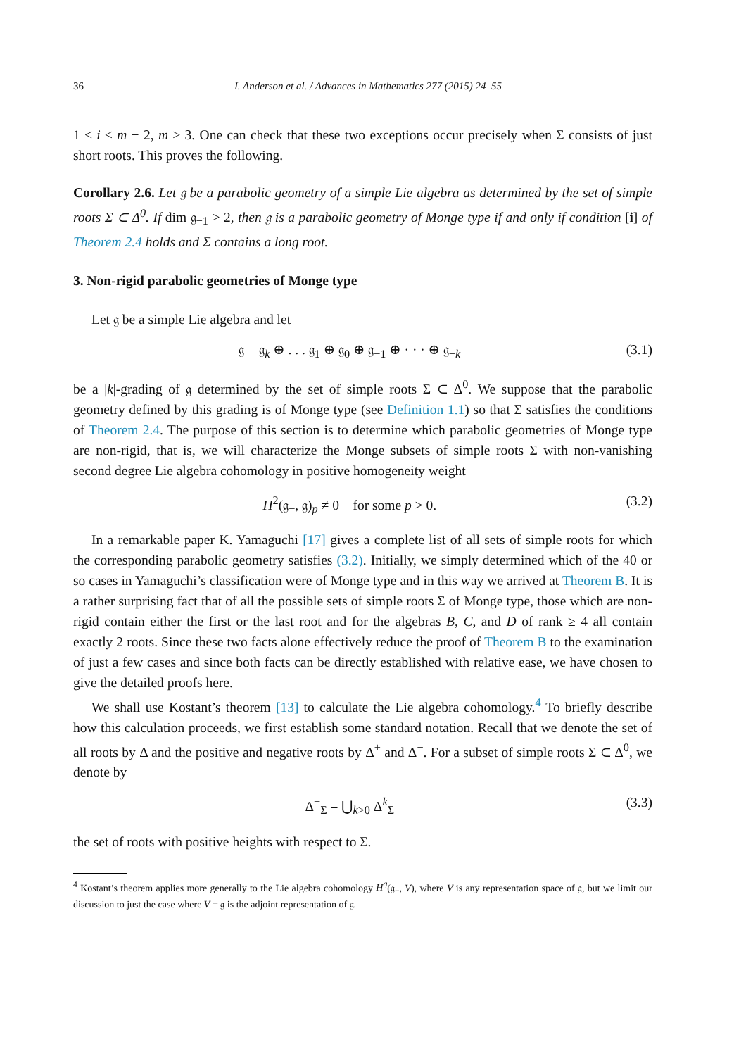36 I. Anderson et al. / Advances in Mathematics 277 (2015) 24–55
1 ≤ i ≤ m − 2, m ≥ 3. One can check that these two exceptions occur precisely when Σ consists of just short roots. This proves the following.
Corollary 2.6. Let 𝔤 be a parabolic geometry of a simple Lie algebra as determined by the set of simple roots Σ ⊂ Δ<sup>0</sup>. If dim 𝔤<sub>−1</sub> > 2, then 𝔤 is a parabolic geometry of Monge type if and only if condition [i] of Theorem 2.4 holds and Σ contains a long root.
3. Non-rigid parabolic geometries of Monge type
Let 𝔤 be a simple Lie algebra and let
𝔤 = 𝔤<sub>k</sub> ⊕ . . . 𝔤<sub>1</sub> ⊕ 𝔤<sub>0</sub> ⊕ 𝔤<sub>−1</sub> ⊕ · · · ⊕ 𝔤<sub>−k</sub> (3.1)
be a |k|-grading of 𝔤 determined by the set of simple roots Σ ⊂ Δ<sup>0</sup>. We suppose that the parabolic geometry defined by this grading is of Monge type (see Definition 1.1) so that Σ satisfies the conditions of Theorem 2.4. The purpose of this section is to determine which parabolic geometries of Monge type are non-rigid, that is, we will characterize the Monge subsets of simple roots Σ with non-vanishing second degree Lie algebra cohomology in positive homogeneity weight
H<sup>2</sup>(𝔤<sub>−</sub>, 𝔤)<sub>p</sub> ≠ 0 for some p > 0. (3.2)
In a remarkable paper K. Yamaguchi [17] gives a complete list of all sets of simple roots for which the corresponding parabolic geometry satisfies (3.2). Initially, we simply determined which of the 40 or so cases in Yamaguchi’s classification were of Monge type and in this way we arrived at Theorem B. It is a rather surprising fact that of all the possible sets of simple roots Σ of Monge type, those which are non-rigid contain either the first or the last root and for the algebras B, C, and D of rank ≥ 4 all contain exactly 2 roots. Since these two facts alone effectively reduce the proof of Theorem B to the examination of just a few cases and since both facts can be directly established with relative ease, we have chosen to give the detailed proofs here.
We shall use Kostant’s theorem [13] to calculate the Lie algebra cohomology.<sup>4</sup> To briefly describe how this calculation proceeds, we first establish some standard notation. Recall that we denote the set of all roots by Δ and the positive and negative roots by Δ<sup>+</sup> and Δ<sup>−</sup>. For a subset of simple roots Σ ⊂ Δ<sup>0</sup>, we denote by
Δ<sup>+</sup><sub>Σ</sub> = ⋃<sub>k>0</sub> Δ<sup>k</sup><sub>Σ</sub> (3.3)
the set of roots with positive heights with respect to Σ.
<sup>4</sup> Kostant’s theorem applies more generally to the Lie algebra cohomology H<sup>q</sup>(𝔤<sub>−</sub>, V), where V is any representation space of 𝔤, but we limit our discussion to just the case where V = 𝔤 is the adjoint representation of 𝔤.